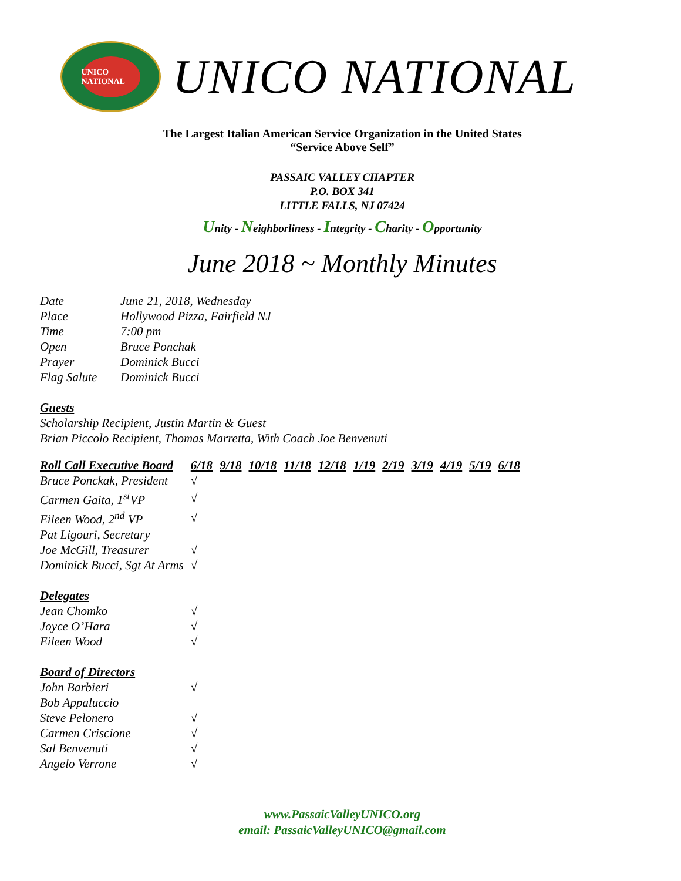UNICO NATIONAL
UNICO NATIONAL
The Largest Italian American Service Organization in the United States
“Service Above Self”
PASSAIC VALLEY CHAPTER
P.O. BOX 341
LITTLE FALLS, NJ 07424
Unity - Neighborliness - Integrity - Charity - Opportunity
June 2018 ~ Monthly Minutes
| Date | June 21, 2018, Wednesday |
| Place | Hollywood Pizza, Fairfield NJ |
| Time | 7:00 pm |
| Open | Bruce Ponchak |
| Prayer | Dominick Bucci |
| Flag Salute | Dominick Bucci |
Guests
Scholarship Recipient, Justin Martin & Guest
Brian Piccolo Recipient, Thomas Marretta, With Coach Joe Benvenuti
| Roll Call Executive Board | 6/18 | 9/18 | 10/18 | 11/18 | 12/18 | 1/19 | 2/19 | 3/19 | 4/19 | 5/19 | 6/18 |
| --- | --- | --- | --- | --- | --- | --- | --- | --- | --- | --- | --- |
| Bruce Ponckak, President | √ | | | | | | | | | | |
| Carmen Gaita, 1<sup>st</sup>VP | √ | | | | | | | | | | |
| Eileen Wood, 2<sup>nd</sup> VP | √ | | | | | | | | | | |
| Pat Ligouri, Secretary | | | | | | | | | | | |
| Joe McGill, Treasurer | √ | | | | | | | | | | |
| Dominick Bucci, Sgt At Arms | √ | | | | | | | | | | |
| Delegates | | | | | | | | | | | |
| Jean Chomko | √ | | | | | | | | | | |
| Joyce O’Hara | √ | | | | | | | | | | |
| Eileen Wood | √ | | | | | | | | | | |
| Board of Directors | | | | | | | | | | | |
| John Barbieri | √ | | | | | | | | | | |
| Bob Appaluccio | | | | | | | | | | | |
| Steve Pelonero | √ | | | | | | | | | | |
| Carmen Criscione | √ | | | | | | | | | | |
| Sal Benvenuti | √ | | | | | | | | | | |
| Angelo Verrone | √ | | | | | | | | | | |
www.PassaicValleyUNICO.org
email: PassaicValleyUNICO@gmail.com